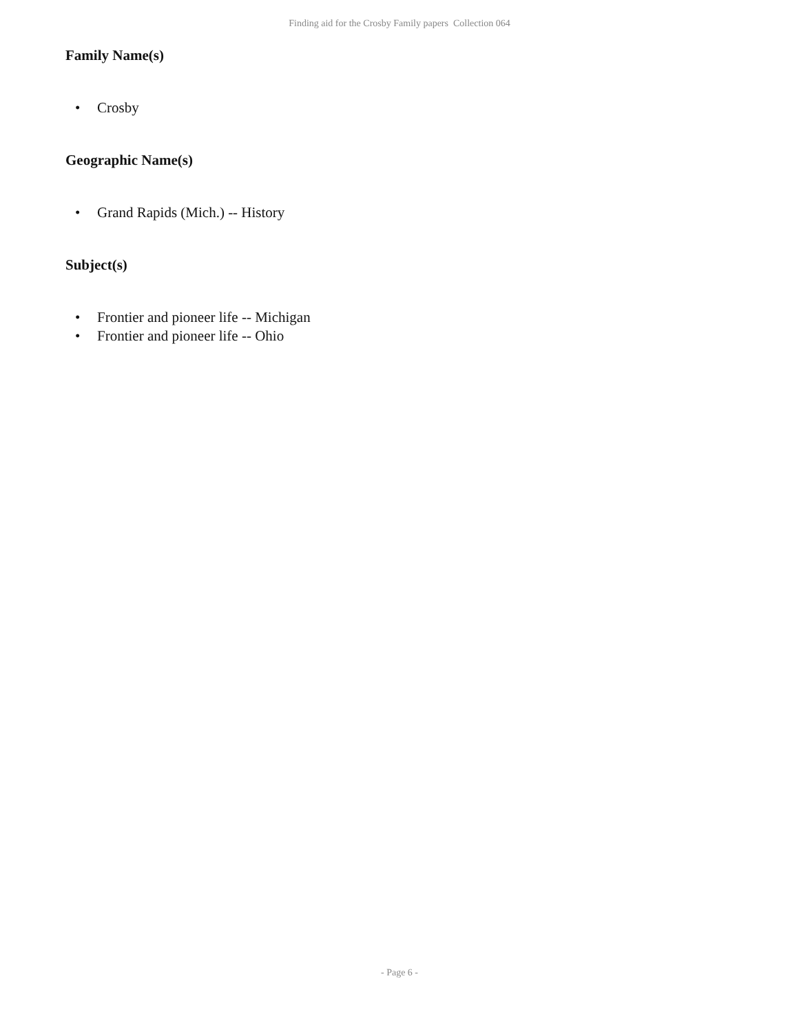Finding aid for the Crosby Family papers Collection 064
Family Name(s)
• Crosby
Geographic Name(s)
• Grand Rapids (Mich.) -- History
Subject(s)
• Frontier and pioneer life -- Michigan
• Frontier and pioneer life -- Ohio
- Page 6 -